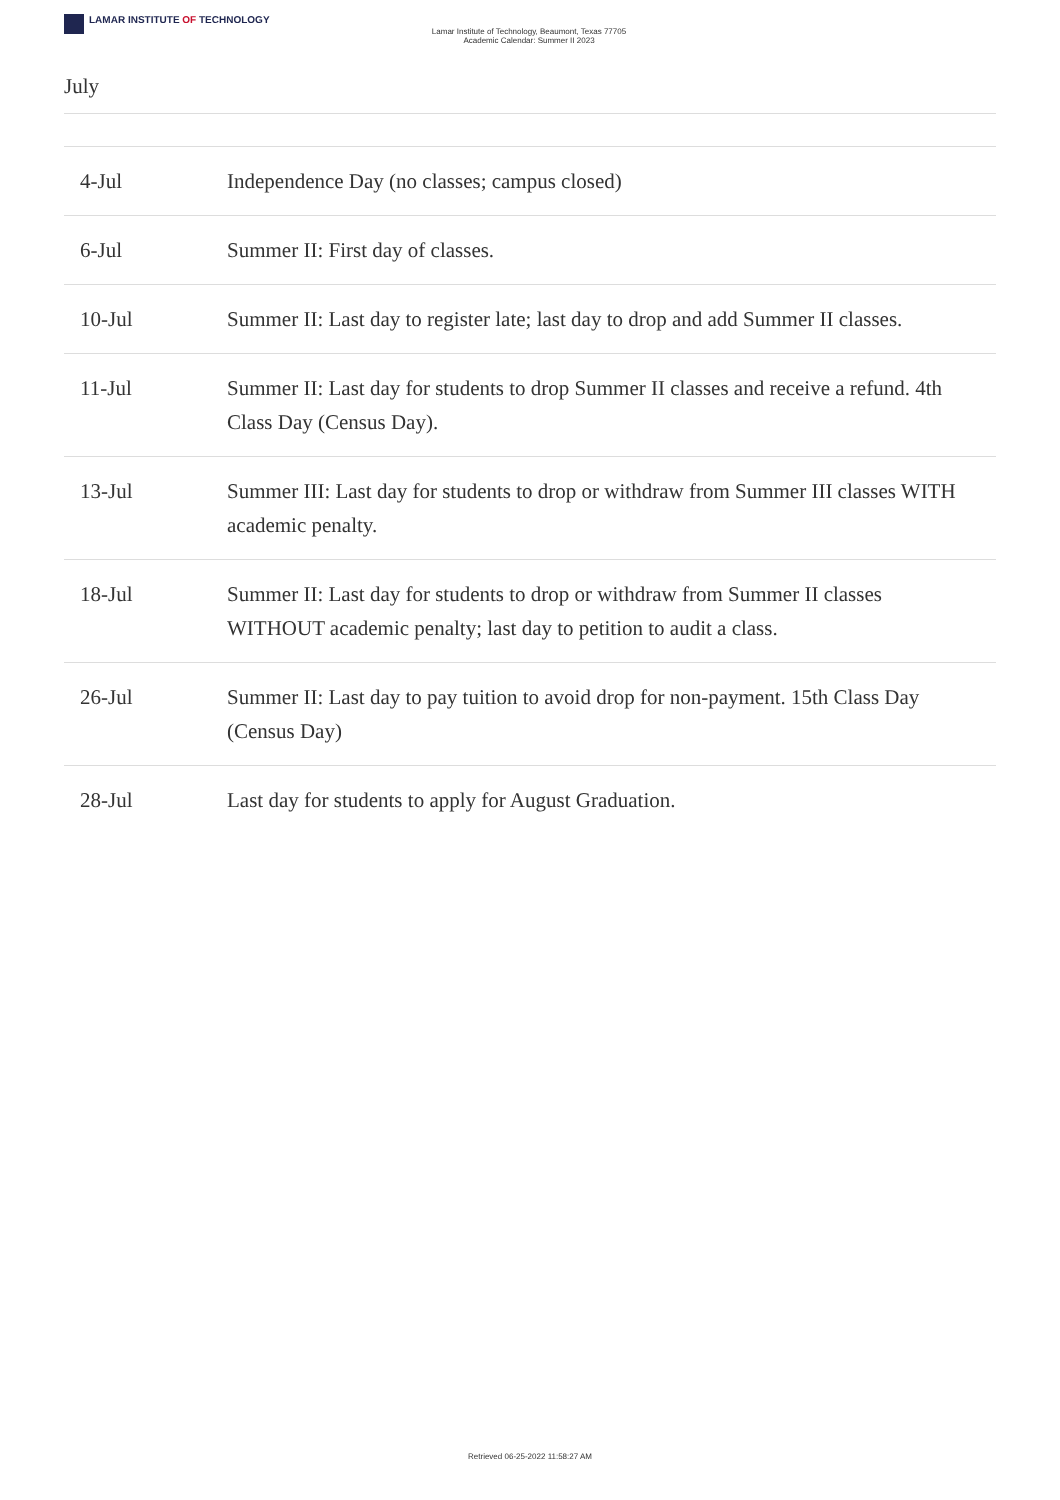LAMAR INSTITUTE OF TECHNOLOGY
Lamar Institute of Technology, Beaumont, Texas 77705
Academic Calendar: Summer II 2023
July
| 4-Jul | Independence Day (no classes; campus closed) |
| 6-Jul | Summer II: First day of classes. |
| 10-Jul | Summer II: Last day to register late; last day to drop and add Summer II classes. |
| 11-Jul | Summer II: Last day for students to drop Summer II classes and receive a refund. 4th Class Day (Census Day). |
| 13-Jul | Summer III: Last day for students to drop or withdraw from Summer III classes WITH academic penalty. |
| 18-Jul | Summer II: Last day for students to drop or withdraw from Summer II classes WITHOUT academic penalty; last day to petition to audit a class. |
| 26-Jul | Summer II: Last day to pay tuition to avoid drop for non-payment. 15th Class Day (Census Day) |
| 28-Jul | Last day for students to apply for August Graduation. |
Retrieved 06-25-2022 11:58:27 AM